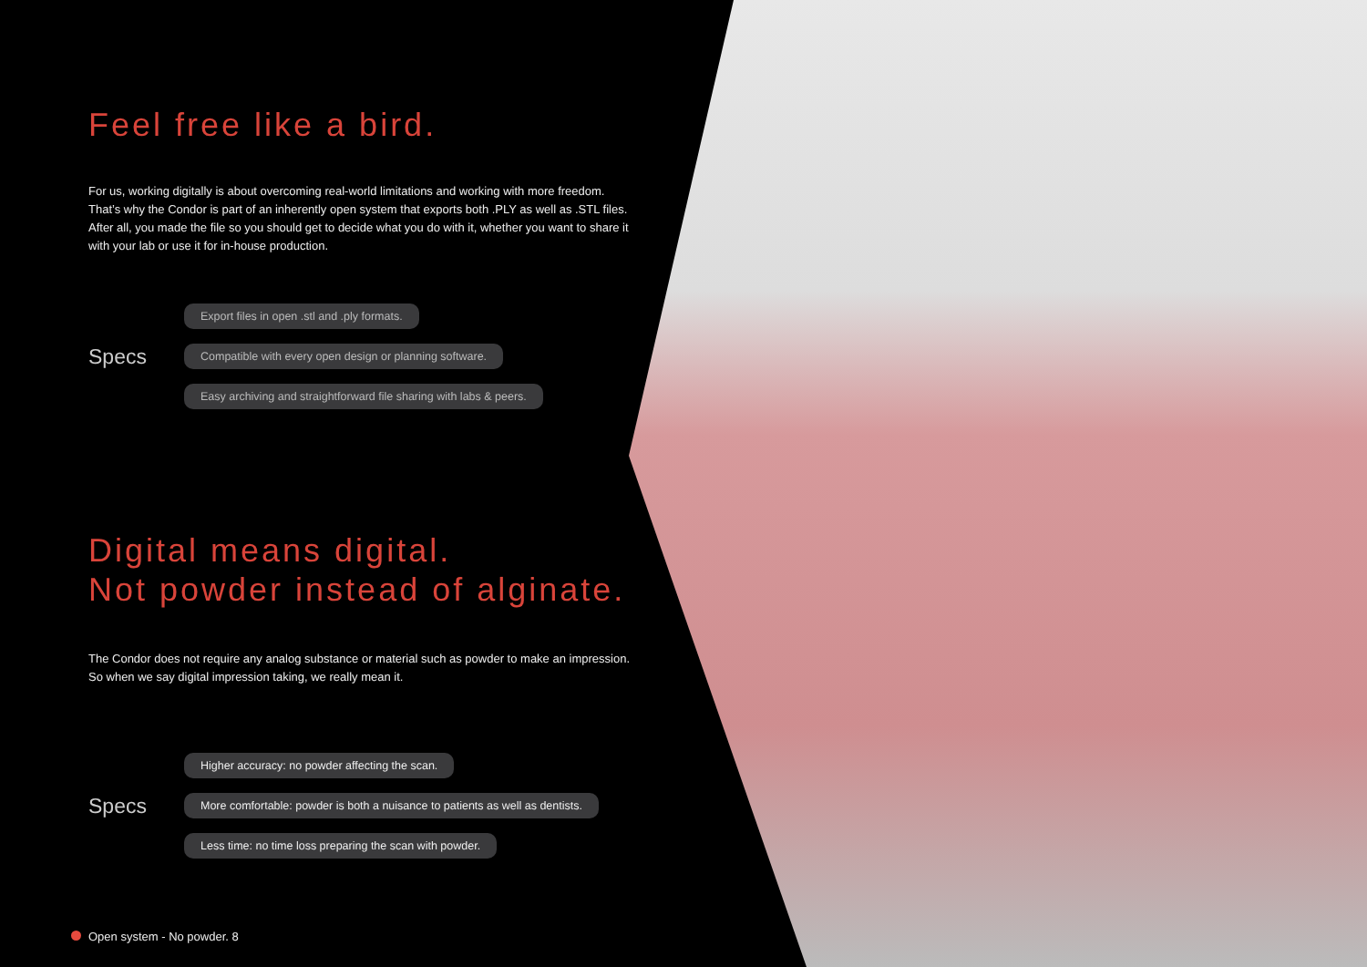Feel free like a bird.
For us, working digitally is about overcoming real-world limitations and working with more freedom. That’s why the Condor is part of an inherently open system that exports both .PLY as well as .STL files. After all, you made the file so you should get to decide what you do with it, whether you want to share it with your lab or use it for in-house production.
Specs
Export files in open .stl and .ply formats.
Compatible with every open design or planning software.
Easy archiving and straightforward file sharing with labs & peers.
Digital means digital.
Not powder instead of alginate.
The Condor does not require any analog substance or material such as powder to make an impression. So when we say digital impression taking, we really mean it.
Specs
Higher accuracy: no powder affecting the scan.
More comfortable: powder is both a nuisance to patients as well as dentists.
Less time: no time loss preparing the scan with powder.
Open system - No powder. 8